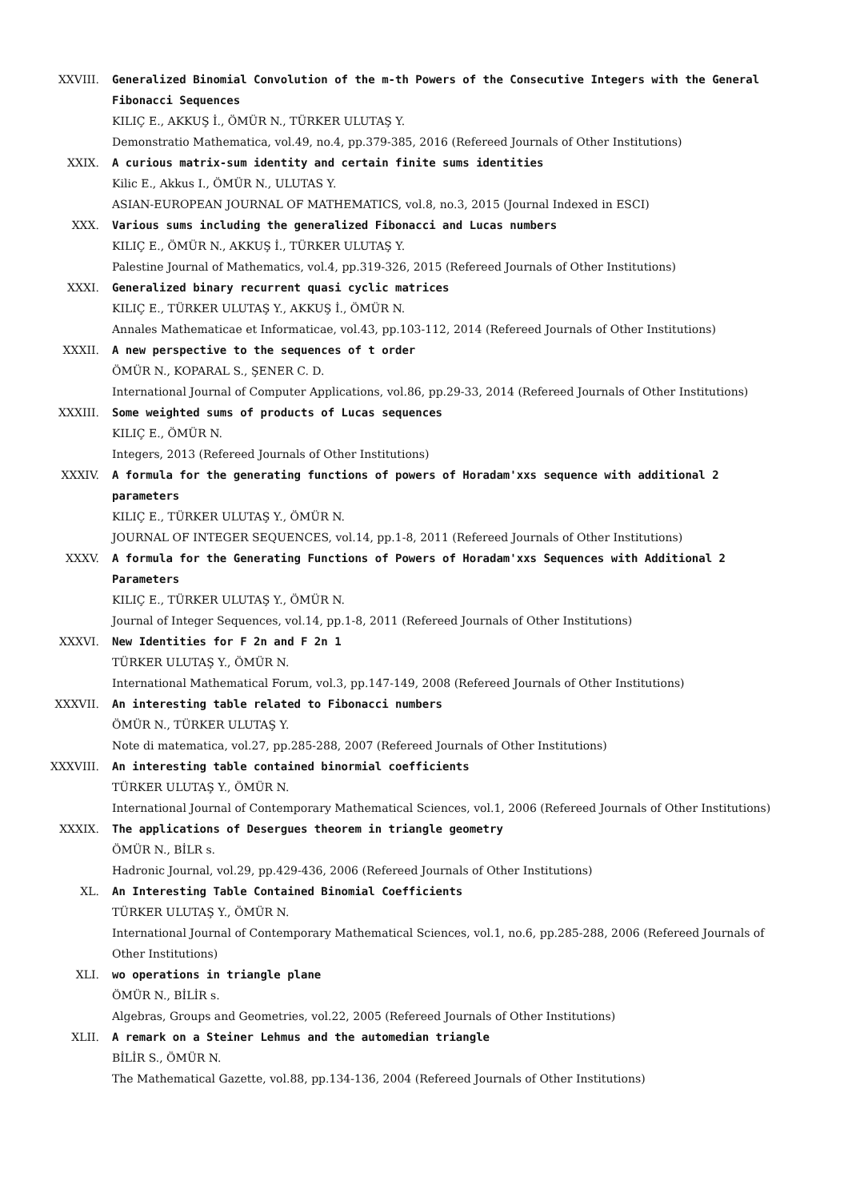XXVIII. Generalized Binomial Convolution of the m-th Powers of the Consecutive Integers with the General Fibonacci Sequences
KILIÇ E., AKKUŞ İ., ÖMÜR N., TÜRKER ULUTAŞ Y.
Demonstratio Mathematica, vol.49, no.4, pp.379-385, 2016 (Refereed Journals of Other Institutions)
XXIX. A curious matrix-sum identity and certain finite sums identities
Kilic E., Akkus I., ÖMÜR N., ULUTAS Y.
ASIAN-EUROPEAN JOURNAL OF MATHEMATICS, vol.8, no.3, 2015 (Journal Indexed in ESCI)
XXX. Various sums including the generalized Fibonacci and Lucas numbers
KILIÇ E., ÖMÜR N., AKKUŞ İ., TÜRKER ULUTAŞ Y.
Palestine Journal of Mathematics, vol.4, pp.319-326, 2015 (Refereed Journals of Other Institutions)
XXXI. Generalized binary recurrent quasi cyclic matrices
KILIÇ E., TÜRKER ULUTAŞ Y., AKKUŞ İ., ÖMÜR N.
Annales Mathematicae et Informaticae, vol.43, pp.103-112, 2014 (Refereed Journals of Other Institutions)
XXXII. A new perspective to the sequences of t order
ÖMÜR N., KOPARAL S., ŞENER C. D.
International Journal of Computer Applications, vol.86, pp.29-33, 2014 (Refereed Journals of Other Institutions)
XXXIII. Some weighted sums of products of Lucas sequences
KILIÇ E., ÖMÜR N.
Integers, 2013 (Refereed Journals of Other Institutions)
XXXIV. A formula for the generating functions of powers of Horadam'xxs sequence with additional 2 parameters
KILIÇ E., TÜRKER ULUTAŞ Y., ÖMÜR N.
JOURNAL OF INTEGER SEQUENCES, vol.14, pp.1-8, 2011 (Refereed Journals of Other Institutions)
XXXV. A formula for the Generating Functions of Powers of Horadam'xxs Sequences with Additional 2 Parameters
KILIÇ E., TÜRKER ULUTAŞ Y., ÖMÜR N.
Journal of Integer Sequences, vol.14, pp.1-8, 2011 (Refereed Journals of Other Institutions)
XXXVI. New Identities for F 2n and F 2n 1
TÜRKER ULUTAŞ Y., ÖMÜR N.
International Mathematical Forum, vol.3, pp.147-149, 2008 (Refereed Journals of Other Institutions)
XXXVII. An interesting table related to Fibonacci numbers
ÖMÜR N., TÜRKER ULUTAŞ Y.
Note di matematica, vol.27, pp.285-288, 2007 (Refereed Journals of Other Institutions)
XXXVIII. An interesting table contained binormial coefficients
TÜRKER ULUTAŞ Y., ÖMÜR N.
International Journal of Contemporary Mathematical Sciences, vol.1, 2006 (Refereed Journals of Other Institutions)
XXXIX. The applications of Desergues theorem in triangle geometry
ÖMÜR N., BİLR s.
Hadronic Journal, vol.29, pp.429-436, 2006 (Refereed Journals of Other Institutions)
XL. An Interesting Table Contained Binomial Coefficients
TÜRKER ULUTAŞ Y., ÖMÜR N.
International Journal of Contemporary Mathematical Sciences, vol.1, no.6, pp.285-288, 2006 (Refereed Journals of Other Institutions)
XLI. wo operations in triangle plane
ÖMÜR N., BİLİR s.
Algebras, Groups and Geometries, vol.22, 2005 (Refereed Journals of Other Institutions)
XLII. A remark on a Steiner Lehmus and the automedian triangle
BİLİR S., ÖMÜR N.
The Mathematical Gazette, vol.88, pp.134-136, 2004 (Refereed Journals of Other Institutions)